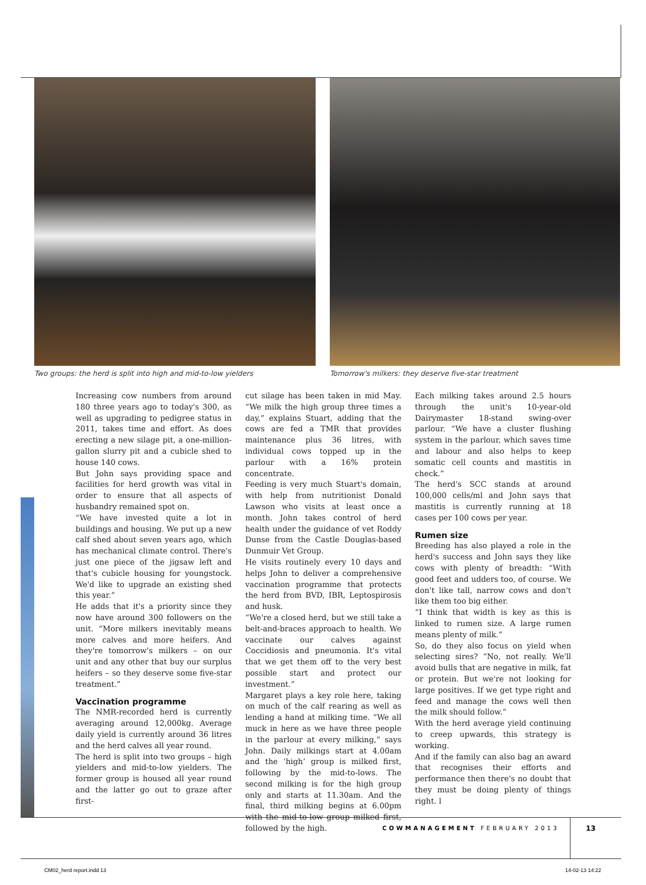Two groups: the herd is split into high and mid-to-low yielders
Tomorrow's milkers: they deserve five-star treatment
Increasing cow numbers from around 180 three years ago to today's 300, as well as upgrading to pedigree status in 2011, takes time and effort. As does erecting a new silage pit, a one-million-gallon slurry pit and a cubicle shed to house 140 cows.
But John says providing space and facilities for herd growth was vital in order to ensure that all aspects of husbandry remained spot on.
“We have invested quite a lot in buildings and housing. We put up a new calf shed about seven years ago, which has mechanical climate control. There's just one piece of the jigsaw left and that's cubicle housing for youngstock. We'd like to upgrade an existing shed this year.”
He adds that it's a priority since they now have around 300 followers on the unit. “More milkers inevitably means more calves and more heifers. And they're tomorrow's milkers – on our unit and any other that buy our surplus heifers – so they deserve some five-star treatment.”
Vaccination programme
The NMR-recorded herd is currently averaging around 12,000kg. Average daily yield is currently around 36 litres and the herd calves all year round.
The herd is split into two groups – high yielders and mid-to-low yielders. The former group is housed all year round and the latter go out to graze after first-
cut silage has been taken in mid May. “We milk the high group three times a day,” explains Stuart, adding that the cows are fed a TMR that provides maintenance plus 36 litres, with individual cows topped up in the parlour with a 16% protein concentrate.
Feeding is very much Stuart's domain, with help from nutritionist Donald Lawson who visits at least once a month. John takes control of herd health under the guidance of vet Roddy Dunse from the Castle Douglas-based Dunmuir Vet Group.
He visits routinely every 10 days and helps John to deliver a comprehensive vaccination programme that protects the herd from BVD, IBR, Leptospirosis and husk.
“We're a closed herd, but we still take a belt-and-braces approach to health. We vaccinate our calves against Coccidiosis and pneumonia. It's vital that we get them off to the very best possible start and protect our investment.”
Margaret plays a key role here, taking on much of the calf rearing as well as lending a hand at milking time. “We all muck in here as we have three people in the parlour at every milking,” says John. Daily milkings start at 4.00am and the ‘high’ group is milked first, following by the mid-to-lows. The second milking is for the high group only and starts at 11.30am. And the final, third milking begins at 6.00pm with the mid-to-low group milked first, followed by the high.
Each milking takes around 2.5 hours through the unit's 10-year-old Dairymaster 18-stand swing-over parlour. “We have a cluster flushing system in the parlour, which saves time and labour and also helps to keep somatic cell counts and mastitis in check.”
The herd's SCC stands at around 100,000 cells/ml and John says that mastitis is currently running at 18 cases per 100 cows per year.
Rumen size
Breeding has also played a role in the herd's success and John says they like cows with plenty of breadth: “With good feet and udders too, of course. We don't like tall, narrow cows and don't like them too big either.
“I think that width is key as this is linked to rumen size. A large rumen means plenty of milk.”
So, do they also focus on yield when selecting sires? “No, not really. We'll avoid bulls that are negative in milk, fat or protein. But we're not looking for large positives. If we get type right and feed and manage the cows well then the milk should follow.”
With the herd average yield continuing to creep upwards, this strategy is working.
And if the family can also bag an award that recognises their efforts and performance then there's no doubt that they must be doing plenty of things right. l
COWMANAGEMENT FEBRUARY 2013 13
CM02_herd report.indd 13 14-02-13 14:22